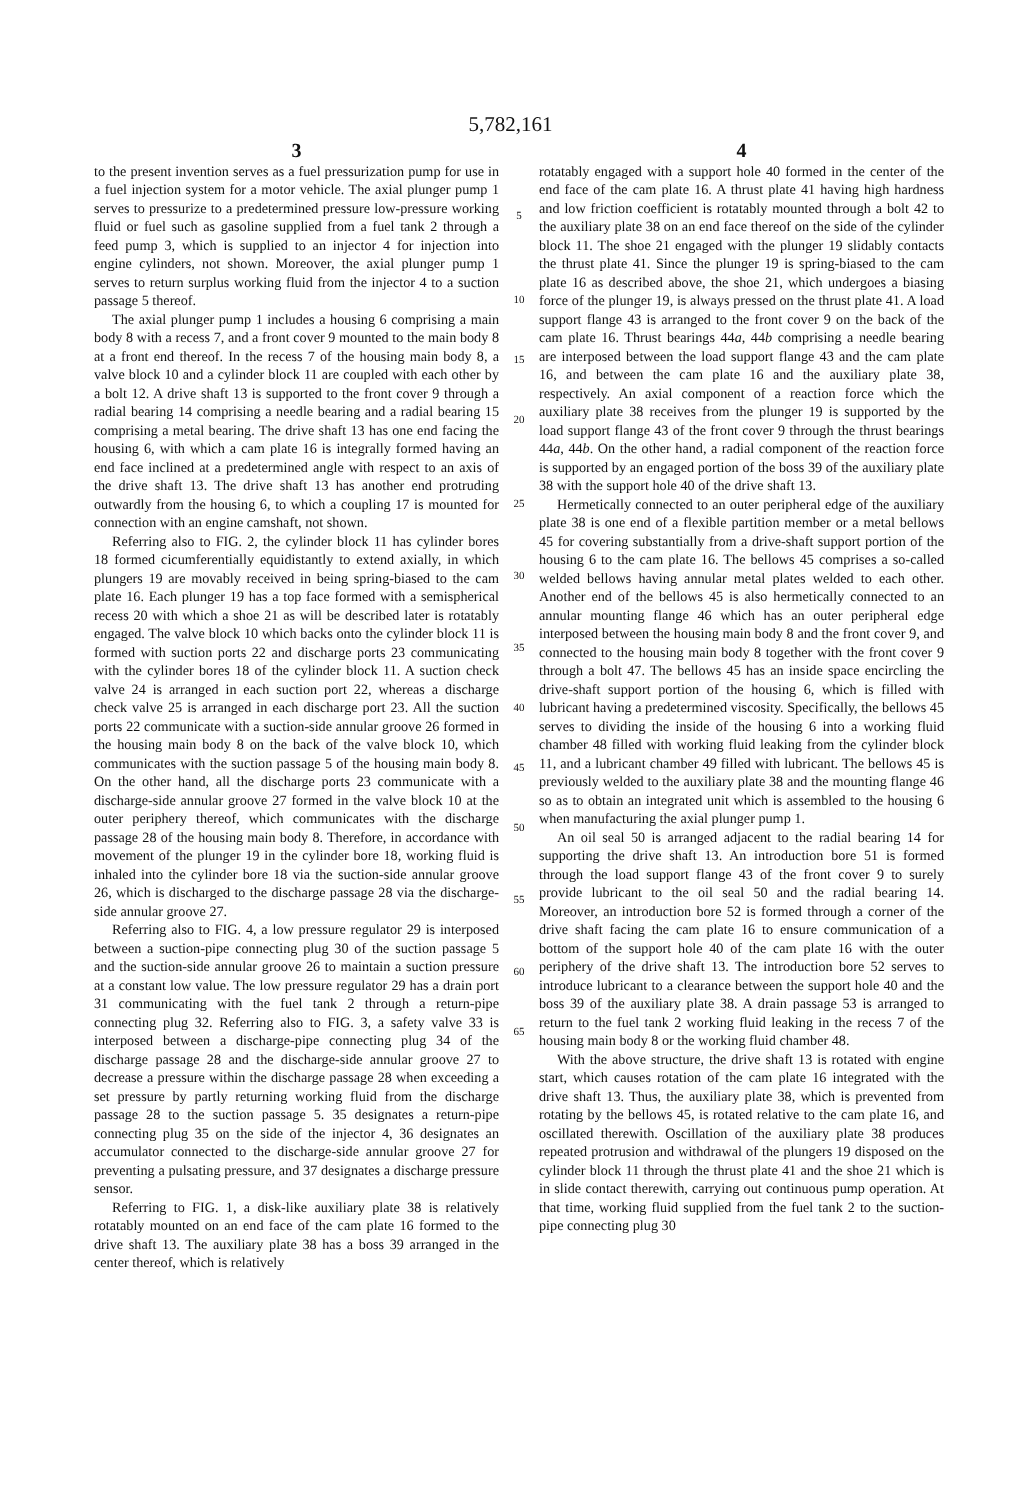5,782,161
3
to the present invention serves as a fuel pressurization pump for use in a fuel injection system for a motor vehicle. The axial plunger pump 1 serves to pressurize to a predetermined pressure low-pressure working fluid or fuel such as gasoline supplied from a fuel tank 2 through a feed pump 3, which is supplied to an injector 4 for injection into engine cylinders, not shown. Moreover, the axial plunger pump 1 serves to return surplus working fluid from the injector 4 to a suction passage 5 thereof.
The axial plunger pump 1 includes a housing 6 comprising a main body 8 with a recess 7, and a front cover 9 mounted to the main body 8 at a front end thereof. In the recess 7 of the housing main body 8, a valve block 10 and a cylinder block 11 are coupled with each other by a bolt 12. A drive shaft 13 is supported to the front cover 9 through a radial bearing 14 comprising a needle bearing and a radial bearing 15 comprising a metal bearing. The drive shaft 13 has one end facing the housing 6, with which a cam plate 16 is integrally formed having an end face inclined at a predetermined angle with respect to an axis of the drive shaft 13. The drive shaft 13 has another end protruding outwardly from the housing 6, to which a coupling 17 is mounted for connection with an engine camshaft, not shown.
Referring also to FIG. 2, the cylinder block 11 has cylinder bores 18 formed cicumferentially equidistantly to extend axially, in which plungers 19 are movably received in being spring-biased to the cam plate 16. Each plunger 19 has a top face formed with a semispherical recess 20 with which a shoe 21 as will be described later is rotatably engaged. The valve block 10 which backs onto the cylinder block 11 is formed with suction ports 22 and discharge ports 23 communicating with the cylinder bores 18 of the cylinder block 11. A suction check valve 24 is arranged in each suction port 22, whereas a discharge check valve 25 is arranged in each discharge port 23. All the suction ports 22 communicate with a suction-side annular groove 26 formed in the housing main body 8 on the back of the valve block 10, which communicates with the suction passage 5 of the housing main body 8. On the other hand, all the discharge ports 23 communicate with a discharge-side annular groove 27 formed in the valve block 10 at the outer periphery thereof, which communicates with the discharge passage 28 of the housing main body 8. Therefore, in accordance with movement of the plunger 19 in the cylinder bore 18, working fluid is inhaled into the cylinder bore 18 via the suction-side annular groove 26, which is discharged to the discharge passage 28 via the discharge-side annular groove 27.
Referring also to FIG. 4, a low pressure regulator 29 is interposed between a suction-pipe connecting plug 30 of the suction passage 5 and the suction-side annular groove 26 to maintain a suction pressure at a constant low value. The low pressure regulator 29 has a drain port 31 communicating with the fuel tank 2 through a return-pipe connecting plug 32. Referring also to FIG. 3, a safety valve 33 is interposed between a discharge-pipe connecting plug 34 of the discharge passage 28 and the discharge-side annular groove 27 to decrease a pressure within the discharge passage 28 when exceeding a set pressure by partly returning working fluid from the discharge passage 28 to the suction passage 5. 35 designates a return-pipe connecting plug 35 on the side of the injector 4, 36 designates an accumulator connected to the discharge-side annular groove 27 for preventing a pulsating pressure, and 37 designates a discharge pressure sensor.
Referring to FIG. 1, a disk-like auxiliary plate 38 is relatively rotatably mounted on an end face of the cam plate 16 formed to the drive shaft 13. The auxiliary plate 38 has a boss 39 arranged in the center thereof, which is relatively
5
10
15
20
25
30
35
40
45
50
55
60
65
4
rotatably engaged with a support hole 40 formed in the center of the end face of the cam plate 16. A thrust plate 41 having high hardness and low friction coefficient is rotatably mounted through a bolt 42 to the auxiliary plate 38 on an end face thereof on the side of the cylinder block 11. The shoe 21 engaged with the plunger 19 slidably contacts the thrust plate 41. Since the plunger 19 is spring-biased to the cam plate 16 as described above, the shoe 21, which undergoes a biasing force of the plunger 19, is always pressed on the thrust plate 41. A load support flange 43 is arranged to the front cover 9 on the back of the cam plate 16. Thrust bearings 44a, 44b comprising a needle bearing are interposed between the load support flange 43 and the cam plate 16, and between the cam plate 16 and the auxiliary plate 38, respectively. An axial component of a reaction force which the auxiliary plate 38 receives from the plunger 19 is supported by the load support flange 43 of the front cover 9 through the thrust bearings 44a, 44b. On the other hand, a radial component of the reaction force is supported by an engaged portion of the boss 39 of the auxiliary plate 38 with the support hole 40 of the drive shaft 13.
Hermetically connected to an outer peripheral edge of the auxiliary plate 38 is one end of a flexible partition member or a metal bellows 45 for covering substantially from a drive-shaft support portion of the housing 6 to the cam plate 16. The bellows 45 comprises a so-called welded bellows having annular metal plates welded to each other. Another end of the bellows 45 is also hermetically connected to an annular mounting flange 46 which has an outer peripheral edge interposed between the housing main body 8 and the front cover 9, and connected to the housing main body 8 together with the front cover 9 through a bolt 47. The bellows 45 has an inside space encircling the drive-shaft support portion of the housing 6, which is filled with lubricant having a predetermined viscosity. Specifically, the bellows 45 serves to dividing the inside of the housing 6 into a working fluid chamber 48 filled with working fluid leaking from the cylinder block 11, and a lubricant chamber 49 filled with lubricant. The bellows 45 is previously welded to the auxiliary plate 38 and the mounting flange 46 so as to obtain an integrated unit which is assembled to the housing 6 when manufacturing the axial plunger pump 1.
An oil seal 50 is arranged adjacent to the radial bearing 14 for supporting the drive shaft 13. An introduction bore 51 is formed through the load support flange 43 of the front cover 9 to surely provide lubricant to the oil seal 50 and the radial bearing 14. Moreover, an introduction bore 52 is formed through a corner of the drive shaft facing the cam plate 16 to ensure communication of a bottom of the support hole 40 of the cam plate 16 with the outer periphery of the drive shaft 13. The introduction bore 52 serves to introduce lubricant to a clearance between the support hole 40 and the boss 39 of the auxiliary plate 38. A drain passage 53 is arranged to return to the fuel tank 2 working fluid leaking in the recess 7 of the housing main body 8 or the working fluid chamber 48.
With the above structure, the drive shaft 13 is rotated with engine start, which causes rotation of the cam plate 16 integrated with the drive shaft 13. Thus, the auxiliary plate 38, which is prevented from rotating by the bellows 45, is rotated relative to the cam plate 16, and oscillated therewith. Oscillation of the auxiliary plate 38 produces repeated protrusion and withdrawal of the plungers 19 disposed on the cylinder block 11 through the thrust plate 41 and the shoe 21 which is in slide contact therewith, carrying out continuous pump operation. At that time, working fluid supplied from the fuel tank 2 to the suction-pipe connecting plug 30